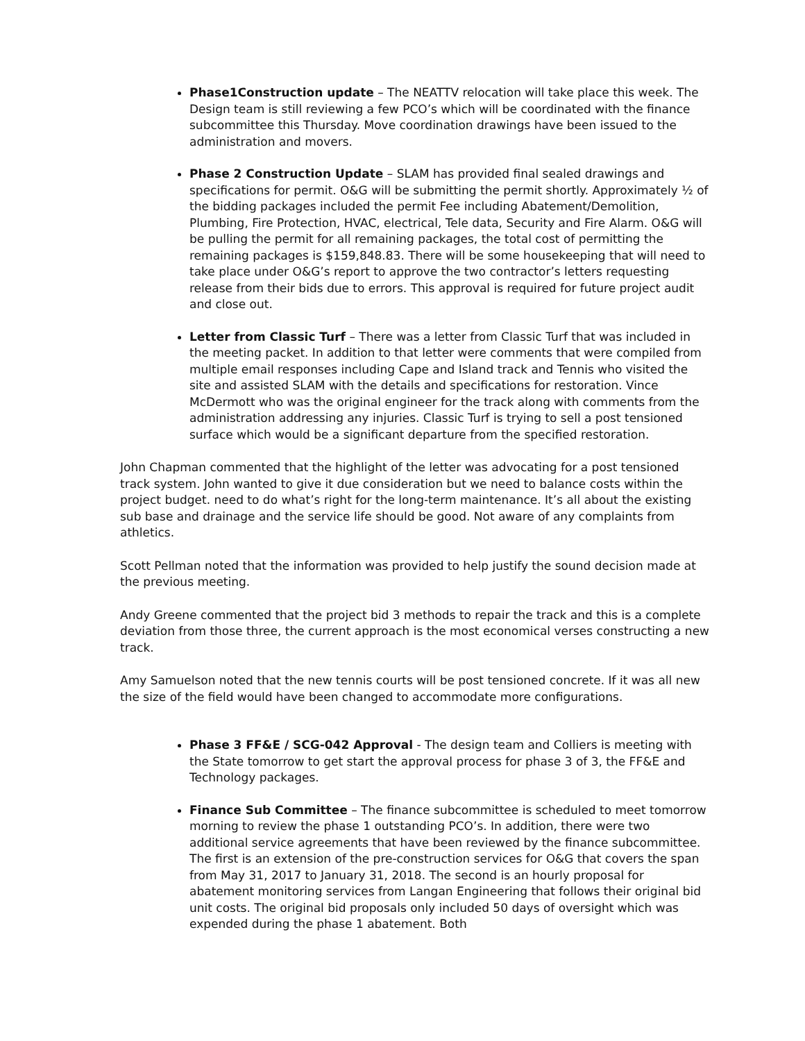Phase1Construction update – The NEATTV relocation will take place this week. The Design team is still reviewing a few PCO’s which will be coordinated with the finance subcommittee this Thursday. Move coordination drawings have been issued to the administration and movers.
Phase 2 Construction Update – SLAM has provided final sealed drawings and specifications for permit. O&G will be submitting the permit shortly. Approximately ½ of the bidding packages included the permit Fee including Abatement/Demolition, Plumbing, Fire Protection, HVAC, electrical, Tele data, Security and Fire Alarm. O&G will be pulling the permit for all remaining packages, the total cost of permitting the remaining packages is $159,848.83. There will be some housekeeping that will need to take place under O&G’s report to approve the two contractor’s letters requesting release from their bids due to errors. This approval is required for future project audit and close out.
Letter from Classic Turf – There was a letter from Classic Turf that was included in the meeting packet. In addition to that letter were comments that were compiled from multiple email responses including Cape and Island track and Tennis who visited the site and assisted SLAM with the details and specifications for restoration. Vince McDermott who was the original engineer for the track along with comments from the administration addressing any injuries. Classic Turf is trying to sell a post tensioned surface which would be a significant departure from the specified restoration.
John Chapman commented that the highlight of the letter was advocating for a post tensioned track system. John wanted to give it due consideration but we need to balance costs within the project budget. need to do what’s right for the long-term maintenance. It’s all about the existing sub base and drainage and the service life should be good. Not aware of any complaints from athletics.
Scott Pellman noted that the information was provided to help justify the sound decision made at the previous meeting.
Andy Greene commented that the project bid 3 methods to repair the track and this is a complete deviation from those three, the current approach is the most economical verses constructing a new track.
Amy Samuelson noted that the new tennis courts will be post tensioned concrete. If it was all new the size of the field would have been changed to accommodate more configurations.
Phase 3 FF&E / SCG-042 Approval - The design team and Colliers is meeting with the State tomorrow to get start the approval process for phase 3 of 3, the FF&E and Technology packages.
Finance Sub Committee – The finance subcommittee is scheduled to meet tomorrow morning to review the phase 1 outstanding PCO’s. In addition, there were two additional service agreements that have been reviewed by the finance subcommittee. The first is an extension of the pre-construction services for O&G that covers the span from May 31, 2017 to January 31, 2018. The second is an hourly proposal for abatement monitoring services from Langan Engineering that follows their original bid unit costs. The original bid proposals only included 50 days of oversight which was expended during the phase 1 abatement. Both